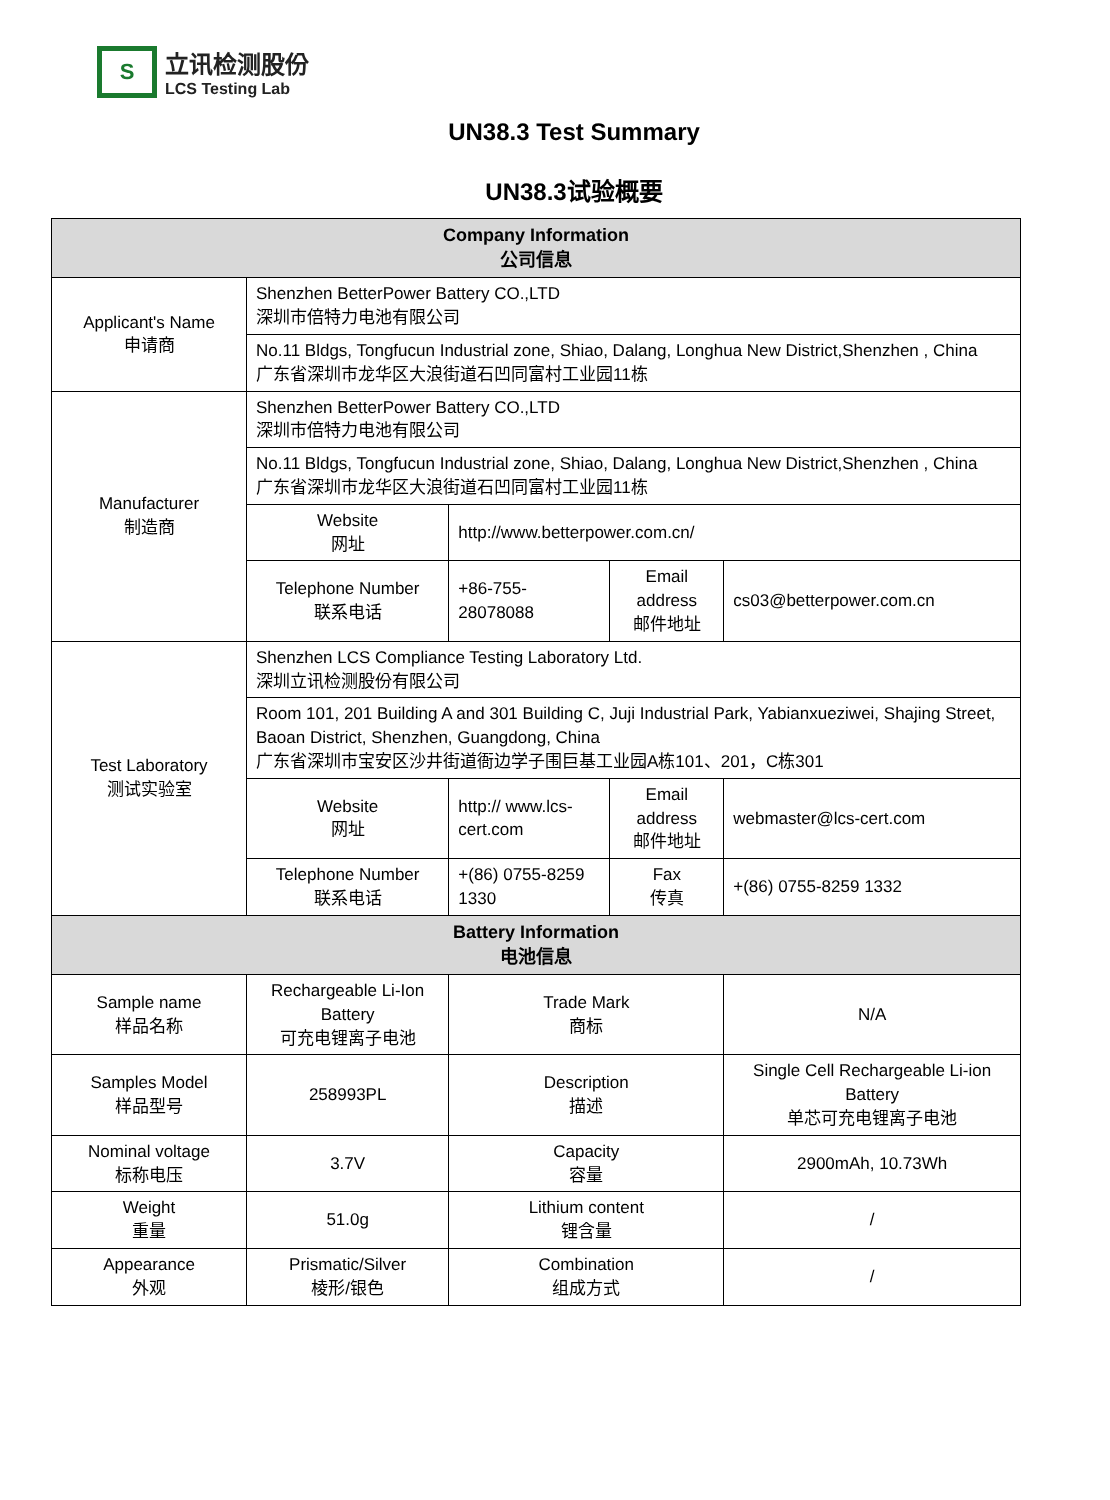S
立讯检测股份
LCS Testing Lab
UN38.3 Test Summary
UN38.3试验概要
| Company Information 公司信息 | | | | |
| --- | --- | --- | --- | --- |
| Applicant's Name 申请商 | Shenzhen BetterPower Battery CO.,LTD 深圳市倍特力电池有限公司 | | | |
| | No.11 Bldgs, Tongfucun Industrial zone, Shiao, Dalang, Longhua New District,Shenzhen , China 广东省深圳市龙华区大浪街道石凹同富村工业园11栋 | | | |
| Manufacturer 制造商 | Shenzhen BetterPower Battery CO.,LTD 深圳市倍特力电池有限公司 | | | |
| | No.11 Bldgs, Tongfucun Industrial zone, Shiao, Dalang, Longhua New District,Shenzhen , China 广东省深圳市龙华区大浪街道石凹同富村工业园11栋 | | | |
| | Website 网址 | http://www.betterpower.com.cn/ | | |
| | Telephone Number 联系电话 | +86-755-28078088 | Email address 邮件地址 | cs03@betterpower.com.cn |
| Test Laboratory 测试实验室 | Shenzhen LCS Compliance Testing Laboratory Ltd. 深圳立讯检测股份有限公司 | | | |
| | Room 101, 201 Building A and 301 Building C, Juji Industrial Park, Yabianxueziwei, Shajing Street, Baoan District, Shenzhen, Guangdong, China 广东省深圳市宝安区沙井街道衙边学子围巨基工业园A栋101、201，C栋301 | | | |
| | Website 网址 | http:// www.lcs-cert.com | Email address 邮件地址 | webmaster@lcs-cert.com |
| | Telephone Number 联系电话 | +(86) 0755-8259 1330 | Fax 传真 | +(86) 0755-8259 1332 |
| Battery Information 电池信息 | | | | |
| Sample name 样品名称 | Rechargeable Li-Ion Battery 可充电锂离子电池 | Trade Mark 商标 | | N/A |
| Samples Model 样品型号 | 258993PL | Description 描述 | | Single Cell Rechargeable Li-ion Battery 单芯可充电锂离子电池 |
| Nominal voltage 标称电压 | 3.7V | Capacity 容量 | | 2900mAh, 10.73Wh |
| Weight 重量 | 51.0g | Lithium content 锂含量 | | / |
| Appearance 外观 | Prismatic/Silver 棱形/银色 | Combination 组成方式 | | / |